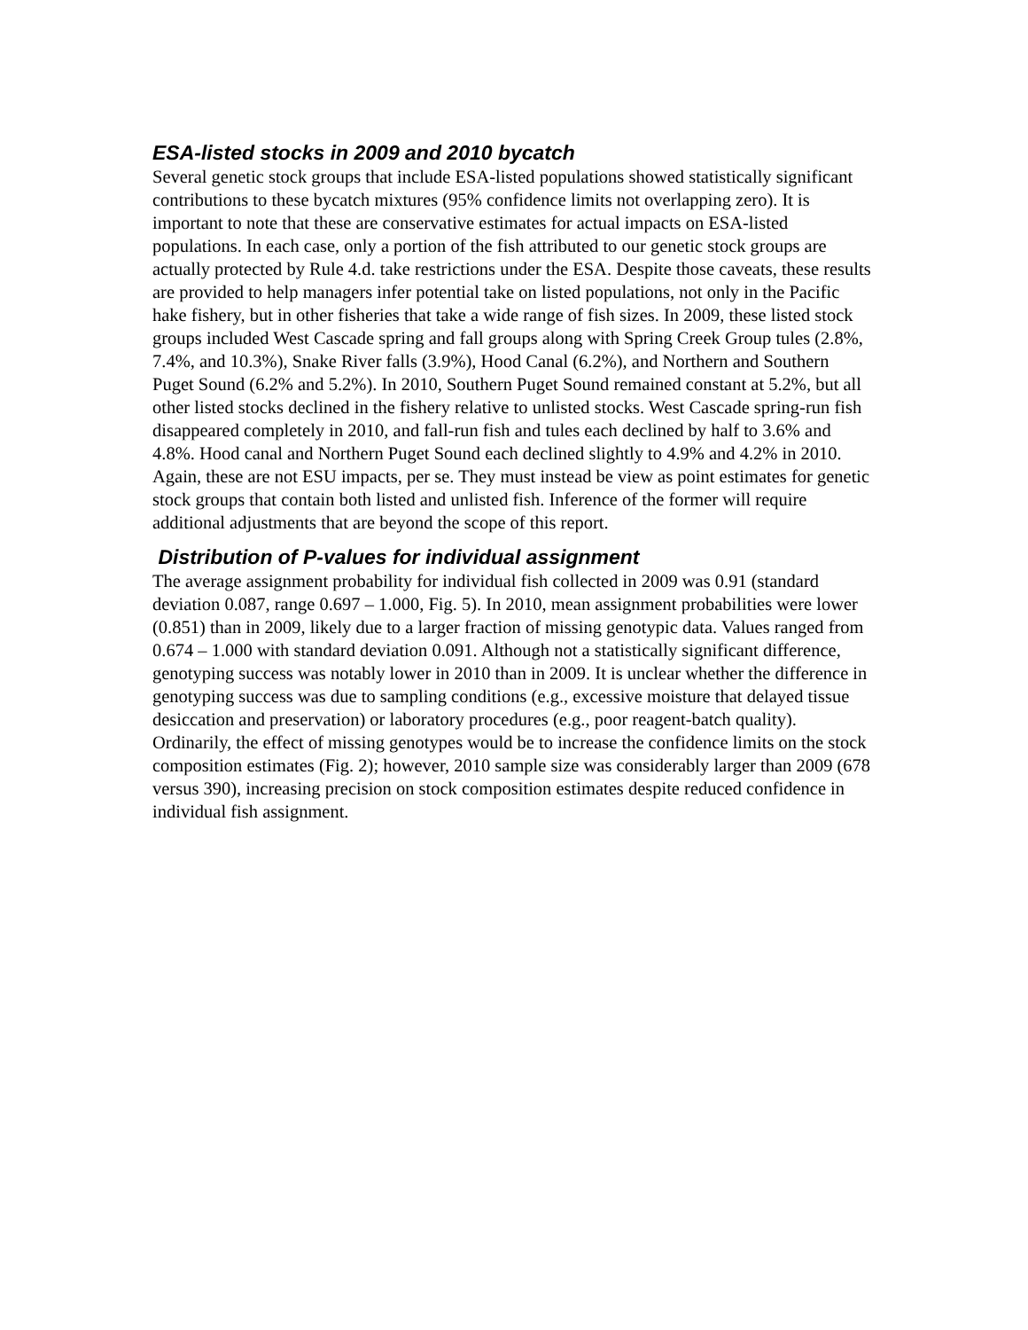ESA-listed stocks in 2009 and 2010 bycatch
Several genetic stock groups that include ESA-listed populations showed statistically significant contributions to these bycatch mixtures (95% confidence limits not overlapping zero). It is important to note that these are conservative estimates for actual impacts on ESA-listed populations. In each case, only a portion of the fish attributed to our genetic stock groups are actually protected by Rule 4.d. take restrictions under the ESA. Despite those caveats, these results are provided to help managers infer potential take on listed populations, not only in the Pacific hake fishery, but in other fisheries that take a wide range of fish sizes. In 2009, these listed stock groups included West Cascade spring and fall groups along with Spring Creek Group tules (2.8%, 7.4%, and 10.3%), Snake River falls (3.9%), Hood Canal (6.2%), and Northern and Southern Puget Sound (6.2% and 5.2%). In 2010, Southern Puget Sound remained constant at 5.2%, but all other listed stocks declined in the fishery relative to unlisted stocks. West Cascade spring-run fish disappeared completely in 2010, and fall-run fish and tules each declined by half to 3.6% and 4.8%. Hood canal and Northern Puget Sound each declined slightly to 4.9% and 4.2% in 2010. Again, these are not ESU impacts, per se. They must instead be view as point estimates for genetic stock groups that contain both listed and unlisted fish. Inference of the former will require additional adjustments that are beyond the scope of this report.
Distribution of P-values for individual assignment
The average assignment probability for individual fish collected in 2009 was 0.91 (standard deviation 0.087, range 0.697 – 1.000, Fig. 5). In 2010, mean assignment probabilities were lower (0.851) than in 2009, likely due to a larger fraction of missing genotypic data. Values ranged from 0.674 – 1.000 with standard deviation 0.091. Although not a statistically significant difference, genotyping success was notably lower in 2010 than in 2009. It is unclear whether the difference in genotyping success was due to sampling conditions (e.g., excessive moisture that delayed tissue desiccation and preservation) or laboratory procedures (e.g., poor reagent-batch quality). Ordinarily, the effect of missing genotypes would be to increase the confidence limits on the stock composition estimates (Fig. 2); however, 2010 sample size was considerably larger than 2009 (678 versus 390), increasing precision on stock composition estimates despite reduced confidence in individual fish assignment.